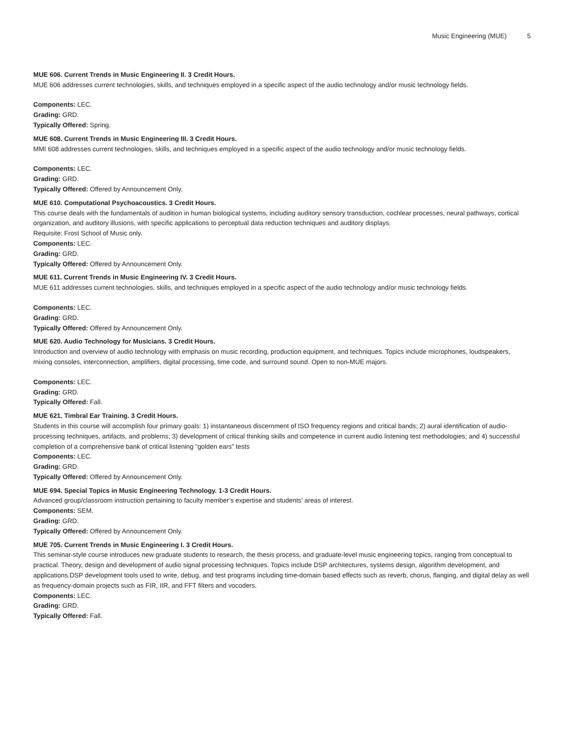Music Engineering (MUE) 5
MUE 606. Current Trends in Music Engineering II. 3 Credit Hours.
MUE 606 addresses current technologies, skills, and techniques employed in a specific aspect of the audio technology and/or music technology fields.
Components: LEC.
Grading: GRD.
Typically Offered: Spring.
MUE 608. Current Trends in Music Engineering III. 3 Credit Hours.
MMI 608 addresses current technologies, skills, and techniques employed in a specific aspect of the audio technology and/or music technology fields.
Components: LEC.
Grading: GRD.
Typically Offered: Offered by Announcement Only.
MUE 610. Computational Psychoacoustics. 3 Credit Hours.
This course deals with the fundamentals of audition in human biological systems, including auditory sensory transduction, cochlear processes, neural pathways, cortical organization, and auditory illusions, with specific applications to perceptual data reduction techniques and auditory displays.
Requisite: Frost School of Music only.
Components: LEC.
Grading: GRD.
Typically Offered: Offered by Announcement Only.
MUE 611. Current Trends in Music Engineering IV. 3 Credit Hours.
MUE 611 addresses current technologies, skills, and techniques employed in a specific aspect of the audio technology and/or music technology fields.
Components: LEC.
Grading: GRD.
Typically Offered: Offered by Announcement Only.
MUE 620. Audio Technology for Musicians. 3 Credit Hours.
Introduction and overview of audio technology with emphasis on music recording, production equipment, and techniques. Topics include microphones, loudspeakers, mixing consoles, interconnection, amplifiers, digital processing, time code, and surround sound. Open to non-MUE majors.
Components: LEC.
Grading: GRD.
Typically Offered: Fall.
MUE 621. Timbral Ear Training. 3 Credit Hours.
Students in this course will accomplish four primary goals: 1) instantaneous discernment of ISO frequency regions and critical bands; 2) aural identification of audio-processing techniques, artifacts, and problems; 3) development of critical thinking skills and competence in current audio listening test methodologies; and 4) successful completion of a comprehensive bank of critical listening “golden ears” tests
Components: LEC.
Grading: GRD.
Typically Offered: Offered by Announcement Only.
MUE 694. Special Topics in Music Engineering Technology. 1-3 Credit Hours.
Advanced group/classroom instruction pertaining to faculty member’s expertise and students’ areas of interest.
Components: SEM.
Grading: GRD.
Typically Offered: Offered by Announcement Only.
MUE 705. Current Trends in Music Engineering I. 3 Credit Hours.
This seminar-style course introduces new graduate students to research, the thesis process, and graduate-level music engineering topics, ranging from conceptual to practical. Theory, design and development of audio signal processing techniques. Topics include DSP architectures, systems design, algorithm development, and applications.DSP development tools used to write, debug, and test programs including time-domain based effects such as reverb, chorus, flanging, and digital delay as well as frequency-domain projects such as FIR, IIR, and FFT filters and vocoders.
Components: LEC.
Grading: GRD.
Typically Offered: Fall.